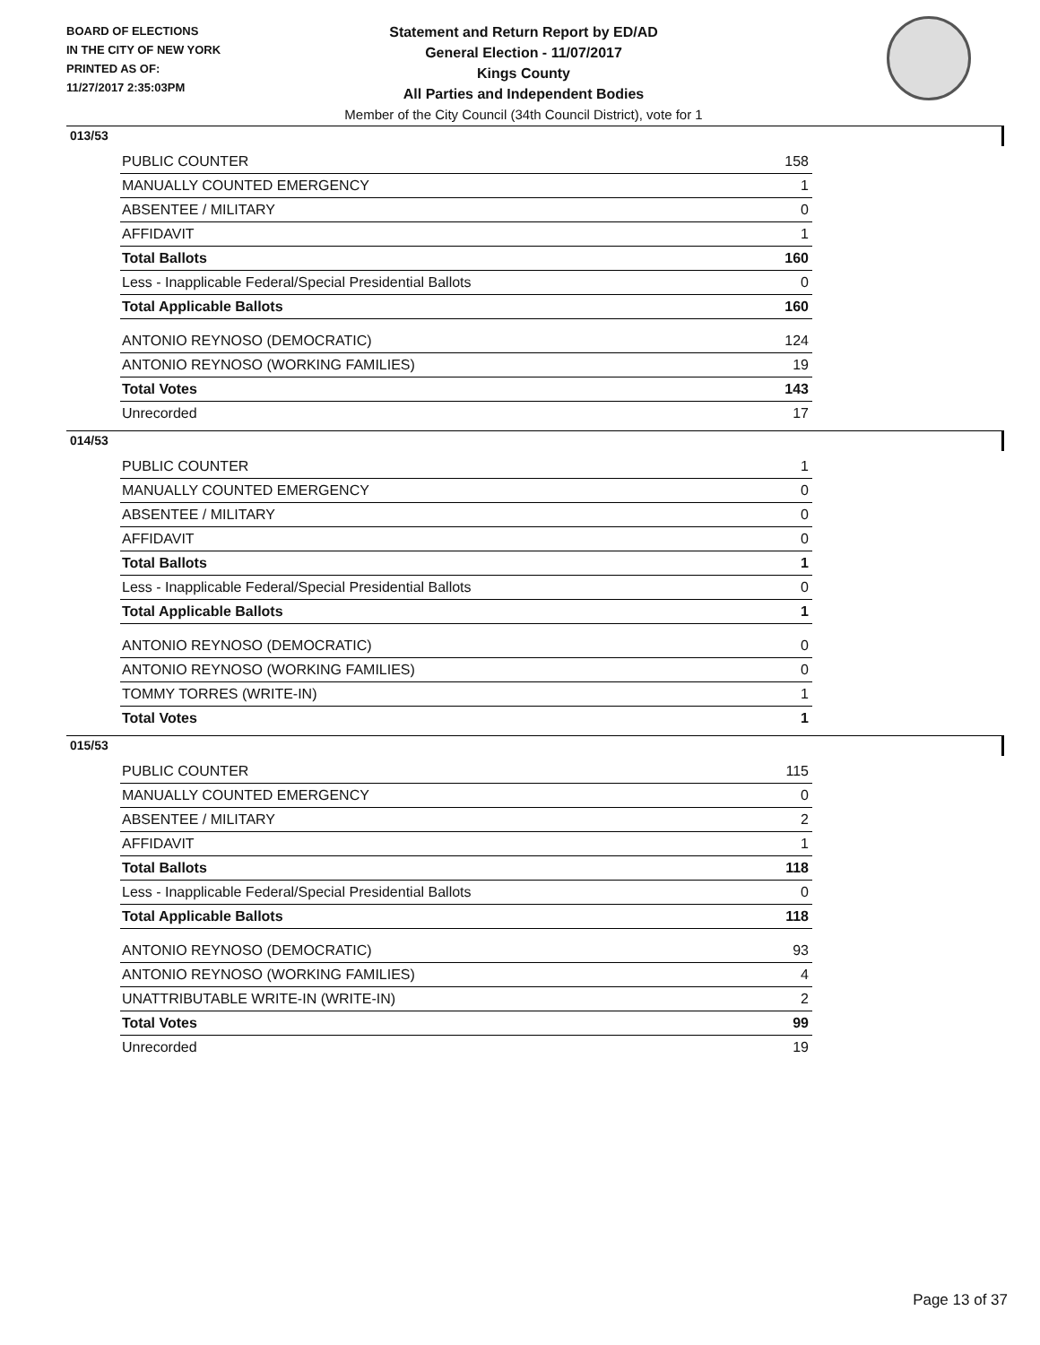BOARD OF ELECTIONS
IN THE CITY OF NEW YORK
PRINTED AS OF:
11/27/2017 2:35:03PM
Statement and Return Report by ED/AD
General Election - 11/07/2017
Kings County
All Parties and Independent Bodies
Member of the City Council (34th Council District), vote for 1
013/53
| PUBLIC COUNTER | 158 |
| MANUALLY COUNTED EMERGENCY | 1 |
| ABSENTEE / MILITARY | 0 |
| AFFIDAVIT | 1 |
| Total Ballots | 160 |
| Less - Inapplicable Federal/Special Presidential Ballots | 0 |
| Total Applicable Ballots | 160 |
| ANTONIO REYNOSO (DEMOCRATIC) | 124 |
| ANTONIO REYNOSO (WORKING FAMILIES) | 19 |
| Total Votes | 143 |
| Unrecorded | 17 |
014/53
| PUBLIC COUNTER | 1 |
| MANUALLY COUNTED EMERGENCY | 0 |
| ABSENTEE / MILITARY | 0 |
| AFFIDAVIT | 0 |
| Total Ballots | 1 |
| Less - Inapplicable Federal/Special Presidential Ballots | 0 |
| Total Applicable Ballots | 1 |
| ANTONIO REYNOSO (DEMOCRATIC) | 0 |
| ANTONIO REYNOSO (WORKING FAMILIES) | 0 |
| TOMMY TORRES (WRITE-IN) | 1 |
| Total Votes | 1 |
015/53
| PUBLIC COUNTER | 115 |
| MANUALLY COUNTED EMERGENCY | 0 |
| ABSENTEE / MILITARY | 2 |
| AFFIDAVIT | 1 |
| Total Ballots | 118 |
| Less - Inapplicable Federal/Special Presidential Ballots | 0 |
| Total Applicable Ballots | 118 |
| ANTONIO REYNOSO (DEMOCRATIC) | 93 |
| ANTONIO REYNOSO (WORKING FAMILIES) | 4 |
| UNATTRIBUTABLE WRITE-IN (WRITE-IN) | 2 |
| Total Votes | 99 |
| Unrecorded | 19 |
Page 13 of 37